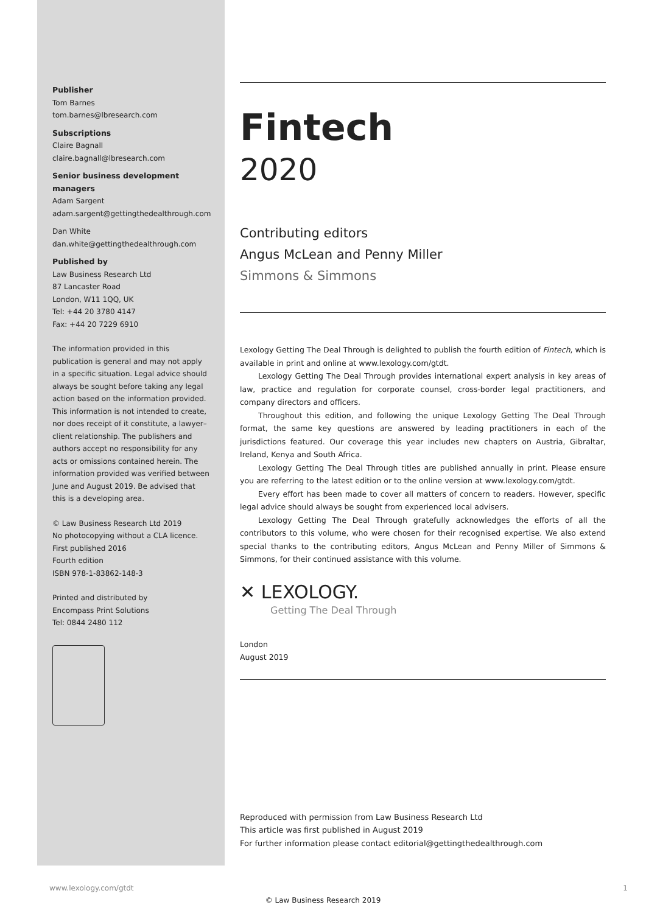Publisher
Tom Barnes
tom.barnes@lbresearch.com
Subscriptions
Claire Bagnall
claire.bagnall@lbresearch.com
Senior business development managers
Adam Sargent
adam.sargent@gettingthedealthrough.com
Dan White
dan.white@gettingthedealthrough.com
Published by
Law Business Research Ltd
87 Lancaster Road
London, W11 1QQ, UK
Tel: +44 20 3780 4147
Fax: +44 20 7229 6910
The information provided in this publication is general and may not apply in a specific situation. Legal advice should always be sought before taking any legal action based on the information provided. This information is not intended to create, nor does receipt of it constitute, a lawyer–client relationship. The publishers and authors accept no responsibility for any acts or omissions contained herein. The information provided was verified between June and August 2019. Be advised that this is a developing area.
© Law Business Research Ltd 2019
No photocopying without a CLA licence.
First published 2016
Fourth edition
ISBN 978-1-83862-148-3
Printed and distributed by
Encompass Print Solutions
Tel: 0844 2480 112
Fintech
2020
Contributing editors
Angus McLean and Penny Miller
Simmons & Simmons
Lexology Getting The Deal Through is delighted to publish the fourth edition of Fintech, which is available in print and online at www.lexology.com/gtdt.
Lexology Getting The Deal Through provides international expert analysis in key areas of law, practice and regulation for corporate counsel, cross-border legal practitioners, and company directors and officers.
Throughout this edition, and following the unique Lexology Getting The Deal Through format, the same key questions are answered by leading practitioners in each of the jurisdictions featured. Our coverage this year includes new chapters on Austria, Gibraltar, Ireland, Kenya and South Africa.
Lexology Getting The Deal Through titles are published annually in print. Please ensure you are referring to the latest edition or to the online version at www.lexology.com/gtdt.
Every effort has been made to cover all matters of concern to readers. However, specific legal advice should always be sought from experienced local advisers.
Lexology Getting The Deal Through gratefully acknowledges the efforts of all the contributors to this volume, who were chosen for their recognised expertise. We also extend special thanks to the contributing editors, Angus McLean and Penny Miller of Simmons & Simmons, for their continued assistance with this volume.
✕ LEXOLOGY.
Getting The Deal Through
London
August 2019
Reproduced with permission from Law Business Research Ltd
This article was first published in August 2019
For further information please contact editorial@gettingthedealthrough.com
www.lexology.com/gtdt 1
© Law Business Research 2019